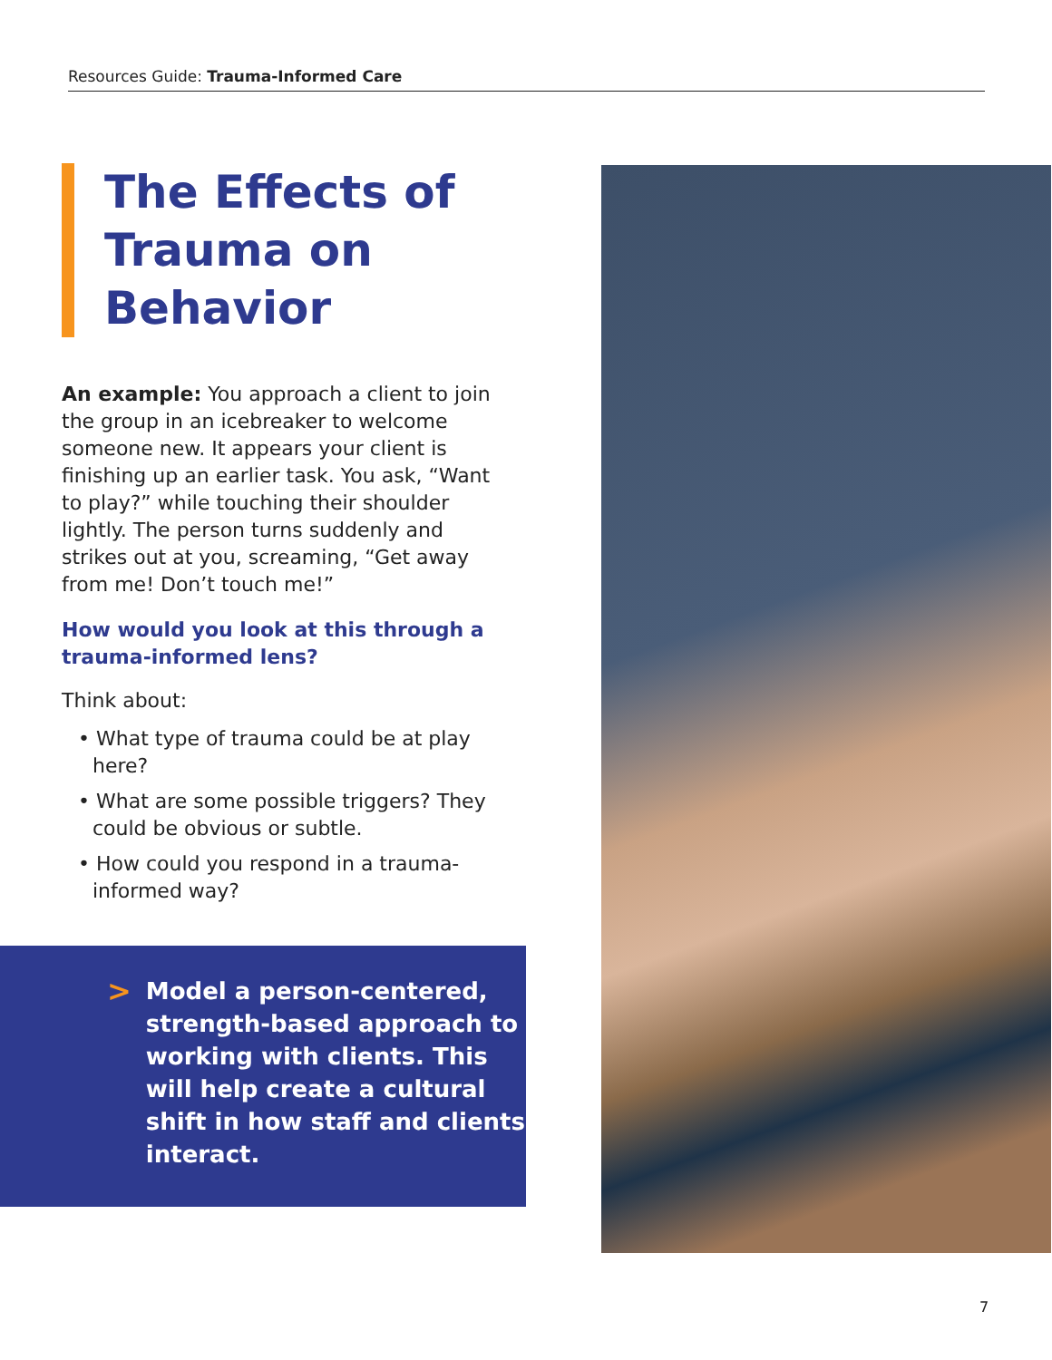Resources Guide: Trauma-Informed Care
The Effects of Trauma on Behavior
An example: You approach a client to join the group in an icebreaker to welcome someone new. It appears your client is finishing up an earlier task. You ask, “Want to play?” while touching their shoulder lightly. The person turns suddenly and strikes out at you, screaming, “Get away from me! Don’t touch me!”
How would you look at this through a trauma-informed lens?
Think about:
• What type of trauma could be at play here?
• What are some possible triggers? They could be obvious or subtle.
• How could you respond in a trauma-informed way?
>
Model a person-centered, strength-based approach to working with clients. This will help create a cultural shift in how staff and clients interact.
7